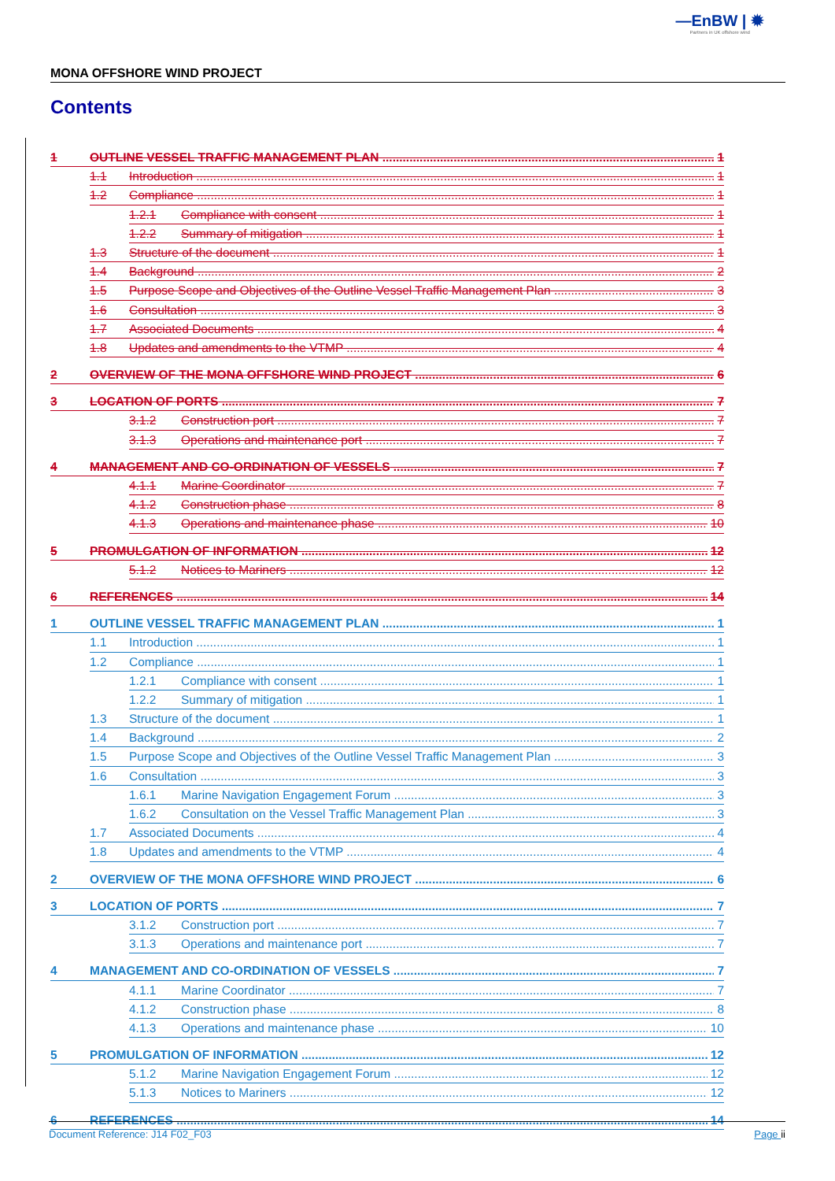—EnBW | ✹
Partners in UK offshore wind
MONA OFFSHORE WIND PROJECT
Contents
1 OUTLINE VESSEL TRAFFIC MANAGEMENT PLAN 1
1.1 Introduction 1
1.2 Compliance 1
1.2.1 Compliance with consent 1
1.2.2 Summary of mitigation 1
1.3 Structure of the document 1
1.4 Background 2
1.5 Purpose Scope and Objectives of the Outline Vessel Traffic Management Plan 3
1.6 Consultation 3
1.7 Associated Documents 4
1.8 Updates and amendments to the VTMP 4
2 OVERVIEW OF THE MONA OFFSHORE WIND PROJECT 6
3 LOCATION OF PORTS 7
3.1.2 Construction port 7
3.1.3 Operations and maintenance port 7
4 MANAGEMENT AND CO-ORDINATION OF VESSELS 7
4.1.1 Marine Coordinator 7
4.1.2 Construction phase 8
4.1.3 Operations and maintenance phase 10
5 PROMULGATION OF INFORMATION 12
5.1.2 Notices to Mariners 12
6 REFERENCES 14
1 OUTLINE VESSEL TRAFFIC MANAGEMENT PLAN 1
1.1 Introduction 1
1.2 Compliance 1
1.2.1 Compliance with consent 1
1.2.2 Summary of mitigation 1
1.3 Structure of the document 1
1.4 Background 2
1.5 Purpose Scope and Objectives of the Outline Vessel Traffic Management Plan 3
1.6 Consultation 3
1.6.1 Marine Navigation Engagement Forum 3
1.6.2 Consultation on the Vessel Traffic Management Plan 3
1.7 Associated Documents 4
1.8 Updates and amendments to the VTMP 4
2 OVERVIEW OF THE MONA OFFSHORE WIND PROJECT 6
3 LOCATION OF PORTS 7
3.1.2 Construction port 7
3.1.3 Operations and maintenance port 7
4 MANAGEMENT AND CO-ORDINATION OF VESSELS 7
4.1.1 Marine Coordinator 7
4.1.2 Construction phase 8
4.1.3 Operations and maintenance phase 10
5 PROMULGATION OF INFORMATION 12
5.1.2 Marine Navigation Engagement Forum 12
5.1.3 Notices to Mariners 12
6 REFERENCES 14
Document Reference: J14 F02_F03 Page ii